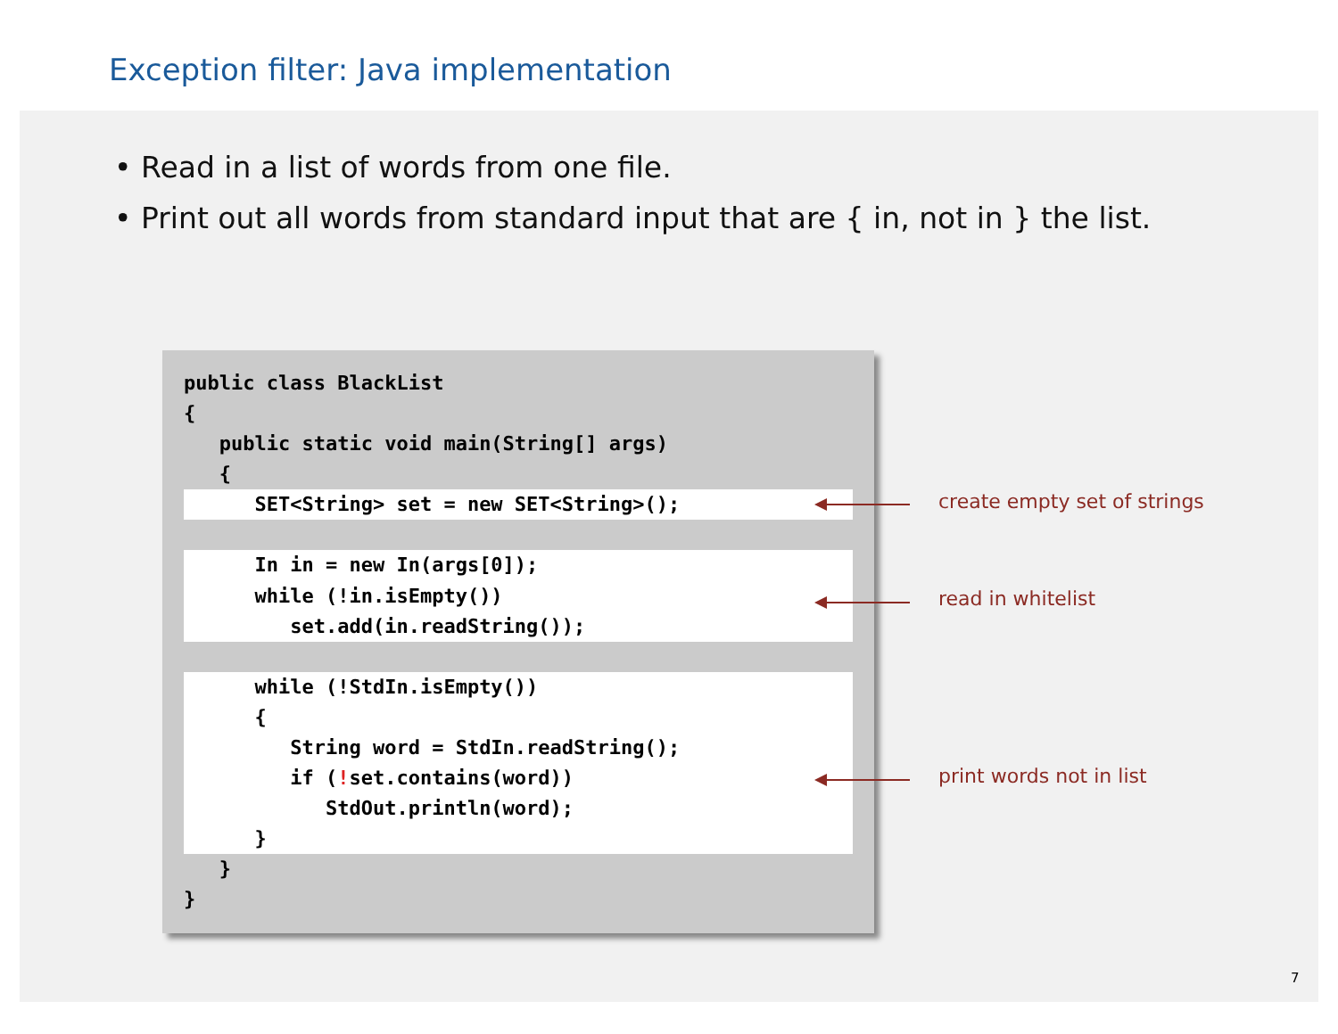Exception filter: Java implementation
• Read in a list of words from one file.
• Print out all words from standard input that are { in, not in } the list.
public class BlackList
{
   public static void main(String[] args)
   {
      SET<String> set = new SET<String>();      In in = new In(args[0]);
      while (!in.isEmpty())
         set.add(in.readString());      while (!StdIn.isEmpty())
      {
         String word = StdIn.readString();
         if (!set.contains(word))
            StdOut.println(word);
      }   }
}
create empty set of strings
read in whitelist
print words not in list
7